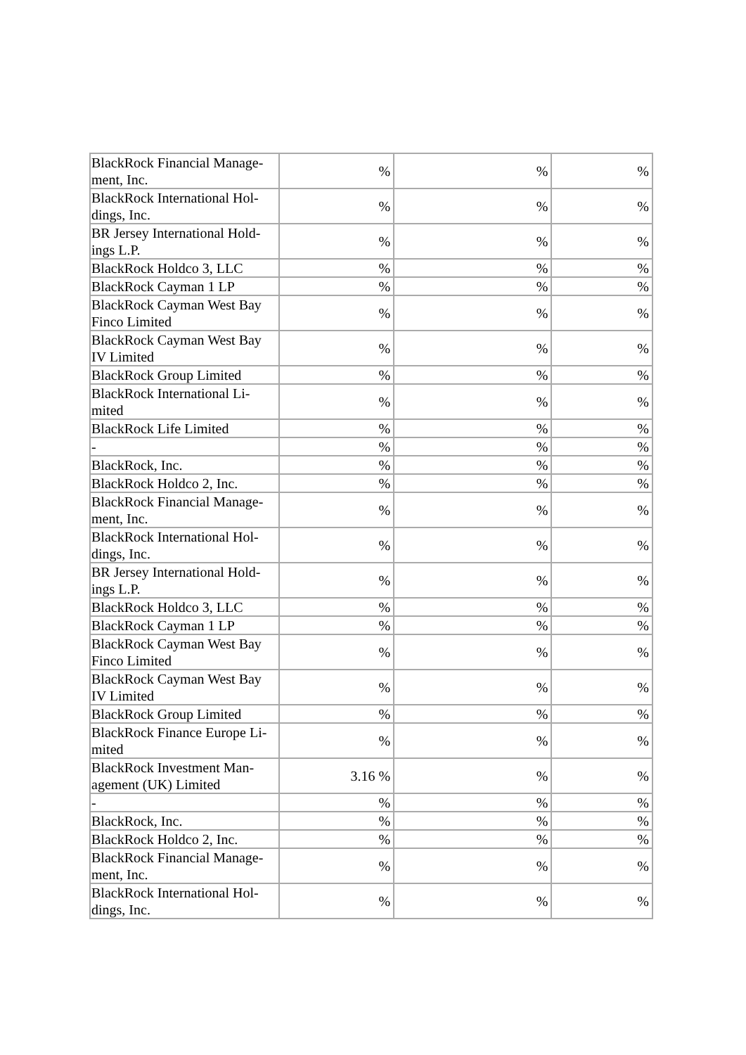| BlackRock Financial Manage-ment, Inc. | % | % | % |
| BlackRock International Hol-dings, Inc. | % | % | % |
| BR Jersey International Hold-ings L.P. | % | % | % |
| BlackRock Holdco 3, LLC | % | % | % |
| BlackRock Cayman 1 LP | % | % | % |
| BlackRock Cayman West Bay Finco Limited | % | % | % |
| BlackRock Cayman West Bay IV Limited | % | % | % |
| BlackRock Group Limited | % | % | % |
| BlackRock International Li-mited | % | % | % |
| BlackRock Life Limited | % | % | % |
| - | % | % | % |
| BlackRock, Inc. | % | % | % |
| BlackRock Holdco 2, Inc. | % | % | % |
| BlackRock Financial Manage-ment, Inc. | % | % | % |
| BlackRock International Hol-dings, Inc. | % | % | % |
| BR Jersey International Hold-ings L.P. | % | % | % |
| BlackRock Holdco 3, LLC | % | % | % |
| BlackRock Cayman 1 LP | % | % | % |
| BlackRock Cayman West Bay Finco Limited | % | % | % |
| BlackRock Cayman West Bay IV Limited | % | % | % |
| BlackRock Group Limited | % | % | % |
| BlackRock Finance Europe Li-mited | % | % | % |
| BlackRock Investment Man-agement (UK) Limited | 3.16 % | % | % |
| - | % | % | % |
| BlackRock, Inc. | % | % | % |
| BlackRock Holdco 2, Inc. | % | % | % |
| BlackRock Financial Manage-ment, Inc. | % | % | % |
| BlackRock International Hol-dings, Inc. | % | % | % |